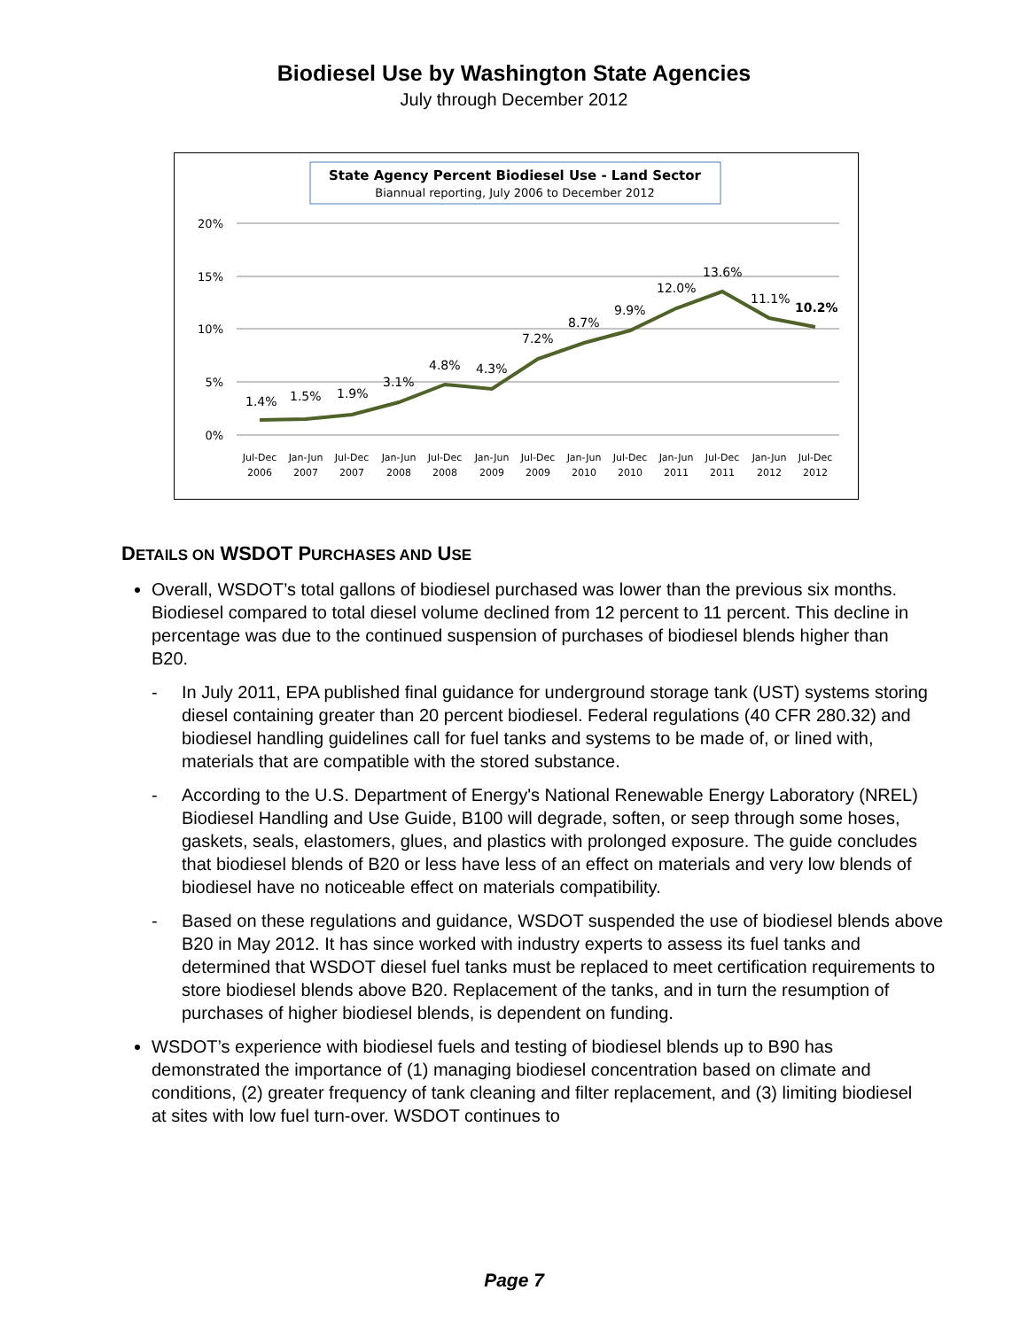Biodiesel Use by Washington State Agencies
July through December 2012
State Agency Percent Biodiesel Use - Land Sector
Biannual reporting, July 2006 to December 2012
20%
15%
10%
5%
0%
1.4%
1.5%
1.9%
3.1%
4.8%
4.3%
7.2%
8.7%
9.9%
12.0%
13.6%
11.1%
10.2%
Jul-Dec
2006
Jan-Jun
2007
Jul-Dec
2007
Jan-Jun
2008
Jul-Dec
2008
Jan-Jun
2009
Jul-Dec
2009
Jan-Jun
2010
Jul-Dec
2010
Jan-Jun
2011
Jul-Dec
2011
Jan-Jun
2012
Jul-Dec
2012
DETAILS ON WSDOT PURCHASES AND USE
Overall, WSDOT’s total gallons of biodiesel purchased was lower than the previous six months. Biodiesel compared to total diesel volume declined from 12 percent to 11 percent. This decline in percentage was due to the continued suspension of purchases of biodiesel blends higher than B20.
- In July 2011, EPA published final guidance for underground storage tank (UST) systems storing diesel containing greater than 20 percent biodiesel. Federal regulations (40 CFR 280.32) and biodiesel handling guidelines call for fuel tanks and systems to be made of, or lined with, materials that are compatible with the stored substance.
- According to the U.S. Department of Energy's National Renewable Energy Laboratory (NREL) Biodiesel Handling and Use Guide, B100 will degrade, soften, or seep through some hoses, gaskets, seals, elastomers, glues, and plastics with prolonged exposure. The guide concludes that biodiesel blends of B20 or less have less of an effect on materials and very low blends of biodiesel have no noticeable effect on materials compatibility.
- Based on these regulations and guidance, WSDOT suspended the use of biodiesel blends above B20 in May 2012. It has since worked with industry experts to assess its fuel tanks and determined that WSDOT diesel fuel tanks must be replaced to meet certification requirements to store biodiesel blends above B20. Replacement of the tanks, and in turn the resumption of purchases of higher biodiesel blends, is dependent on funding.
WSDOT’s experience with biodiesel fuels and testing of biodiesel blends up to B90 has demonstrated the importance of (1) managing biodiesel concentration based on climate and conditions, (2) greater frequency of tank cleaning and filter replacement, and (3) limiting biodiesel at sites with low fuel turn-over. WSDOT continues to
Page 7